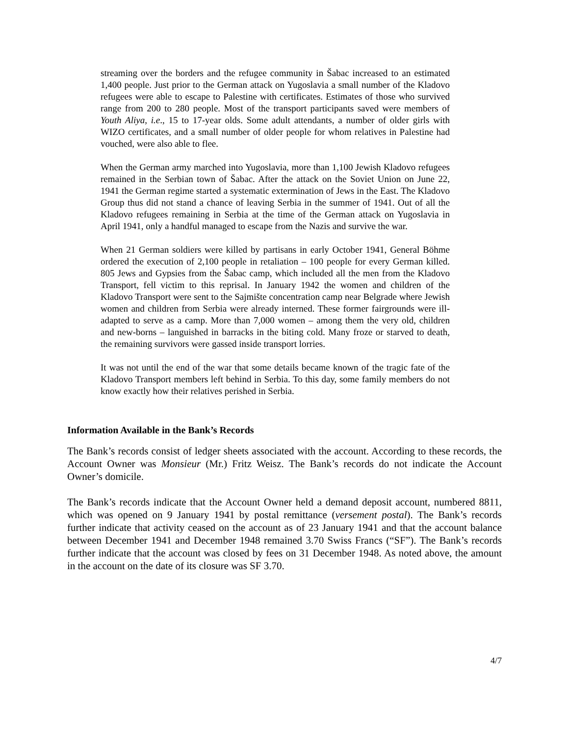streaming over the borders and the refugee community in Šabac increased to an estimated 1,400 people. Just prior to the German attack on Yugoslavia a small number of the Kladovo refugees were able to escape to Palestine with certificates. Estimates of those who survived range from 200 to 280 people. Most of the transport participants saved were members of Youth Aliya, i.e., 15 to 17-year olds. Some adult attendants, a number of older girls with WIZO certificates, and a small number of older people for whom relatives in Palestine had vouched, were also able to flee.
When the German army marched into Yugoslavia, more than 1,100 Jewish Kladovo refugees remained in the Serbian town of Šabac. After the attack on the Soviet Union on June 22, 1941 the German regime started a systematic extermination of Jews in the East. The Kladovo Group thus did not stand a chance of leaving Serbia in the summer of 1941. Out of all the Kladovo refugees remaining in Serbia at the time of the German attack on Yugoslavia in April 1941, only a handful managed to escape from the Nazis and survive the war.
When 21 German soldiers were killed by partisans in early October 1941, General Böhme ordered the execution of 2,100 people in retaliation – 100 people for every German killed. 805 Jews and Gypsies from the Šabac camp, which included all the men from the Kladovo Transport, fell victim to this reprisal. In January 1942 the women and children of the Kladovo Transport were sent to the Sajmište concentration camp near Belgrade where Jewish women and children from Serbia were already interned. These former fairgrounds were ill-adapted to serve as a camp. More than 7,000 women – among them the very old, children and new-borns – languished in barracks in the biting cold. Many froze or starved to death, the remaining survivors were gassed inside transport lorries.
It was not until the end of the war that some details became known of the tragic fate of the Kladovo Transport members left behind in Serbia. To this day, some family members do not know exactly how their relatives perished in Serbia.
Information Available in the Bank’s Records
The Bank’s records consist of ledger sheets associated with the account. According to these records, the Account Owner was Monsieur (Mr.) Fritz Weisz. The Bank’s records do not indicate the Account Owner’s domicile.
The Bank’s records indicate that the Account Owner held a demand deposit account, numbered 8811, which was opened on 9 January 1941 by postal remittance (versement postal). The Bank’s records further indicate that activity ceased on the account as of 23 January 1941 and that the account balance between December 1941 and December 1948 remained 3.70 Swiss Francs (“SF”). The Bank’s records further indicate that the account was closed by fees on 31 December 1948. As noted above, the amount in the account on the date of its closure was SF 3.70.
4/7